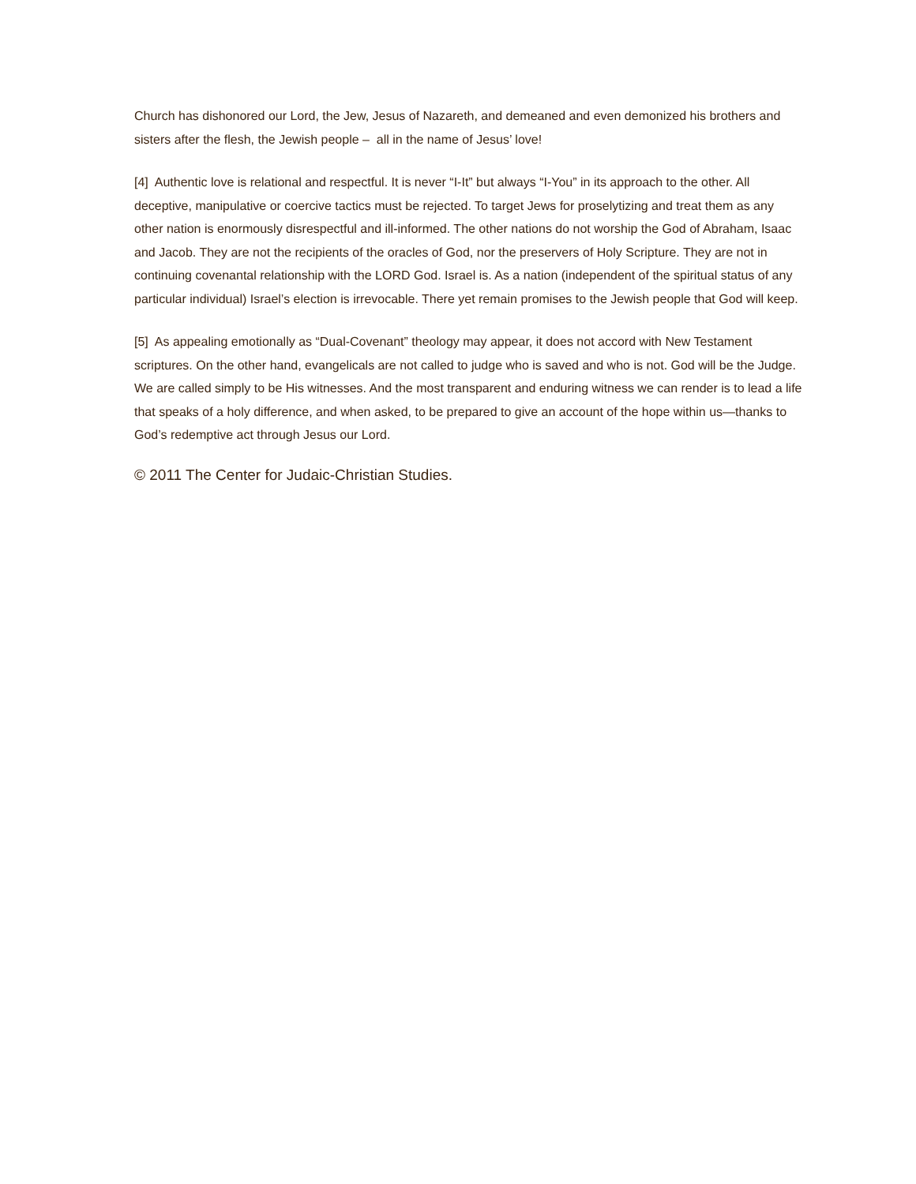Church has dishonored our Lord, the Jew, Jesus of Nazareth, and demeaned and even demonized his brothers and sisters after the flesh, the Jewish people – all in the name of Jesus’ love!
[4] Authentic love is relational and respectful. It is never “I-It” but always “I-You” in its approach to the other. All deceptive, manipulative or coercive tactics must be rejected. To target Jews for proselytizing and treat them as any other nation is enormously disrespectful and ill-informed. The other nations do not worship the God of Abraham, Isaac and Jacob. They are not the recipients of the oracles of God, nor the preservers of Holy Scripture. They are not in continuing covenantal relationship with the LORD God. Israel is. As a nation (independent of the spiritual status of any particular individual) Israel’s election is irrevocable. There yet remain promises to the Jewish people that God will keep.
[5] As appealing emotionally as “Dual-Covenant” theology may appear, it does not accord with New Testament scriptures. On the other hand, evangelicals are not called to judge who is saved and who is not. God will be the Judge. We are called simply to be His witnesses. And the most transparent and enduring witness we can render is to lead a life that speaks of a holy difference, and when asked, to be prepared to give an account of the hope within us—thanks to God’s redemptive act through Jesus our Lord.
© 2011 The Center for Judaic-Christian Studies.